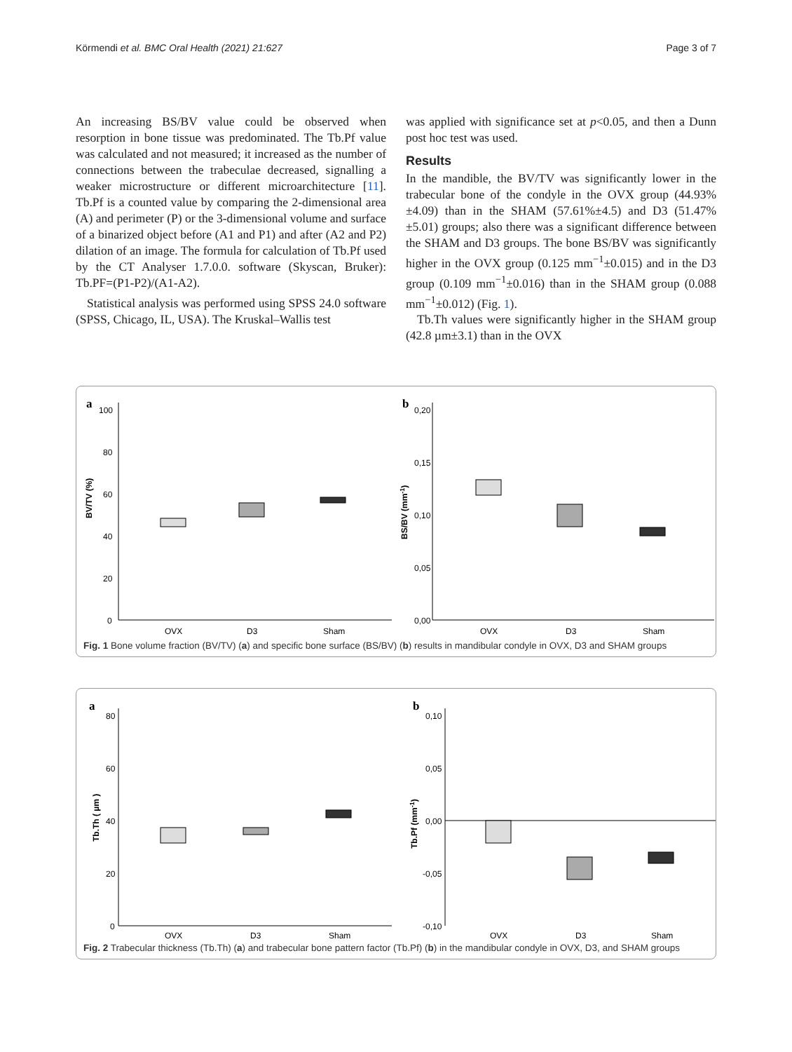Körmendi et al. BMC Oral Health (2021) 21:627 Page 3 of 7
An increasing BS/BV value could be observed when resorption in bone tissue was predominated. The Tb.Pf value was calculated and not measured; it increased as the number of connections between the trabeculae decreased, signalling a weaker microstructure or different microarchitecture [11]. Tb.Pf is a counted value by comparing the 2-dimensional area (A) and perimeter (P) or the 3-dimensional volume and surface of a binarized object before (A1 and P1) and after (A2 and P2) dilation of an image. The formula for calculation of Tb.Pf used by the CT Analyser 1.7.0.0. software (Skyscan, Bruker): Tb.PF=(P1-P2)/(A1-A2).
Statistical analysis was performed using SPSS 24.0 software (SPSS, Chicago, IL, USA). The Kruskal–Wallis test
was applied with significance set at p<0.05, and then a Dunn post hoc test was used.
Results
In the mandible, the BV/TV was significantly lower in the trabecular bone of the condyle in the OVX group (44.93%±4.09) than in the SHAM (57.61%±4.5) and D3 (51.47%±5.01) groups; also there was a significant difference between the SHAM and D3 groups. The bone BS/BV was significantly higher in the OVX group (0.125 mm<sup>−1</sup>±0.015) and in the D3 group (0.109 mm<sup>−1</sup>±0.016) than in the SHAM group (0.088 mm<sup>−1</sup>±0.012) (Fig. 1).
Tb.Th values were significantly higher in the SHAM group (42.8 µm±3.1) than in the OVX
a
b
100
80
60
40
20
0
BV/TV (%)
OVX
D3
Sham
0,20
0,15
0,10
0,05
0,00
BS/BV (mm-1)
OVX
D3
Sham
Fig. 1 Bone volume fraction (BV/TV) (a) and specific bone surface (BS/BV) (b) results in mandibular condyle in OVX, D3 and SHAM groups
a
b
80
60
40
20
0
Tb.Th ( µm )
OVX
D3
Sham
0,10
0,05
0,00
-0,05
-0,10
Tb.Pf (mm-1)
OVX
D3
Sham
Fig. 2 Trabecular thickness (Tb.Th) (a) and trabecular bone pattern factor (Tb.Pf) (b) in the mandibular condyle in OVX, D3, and SHAM groups